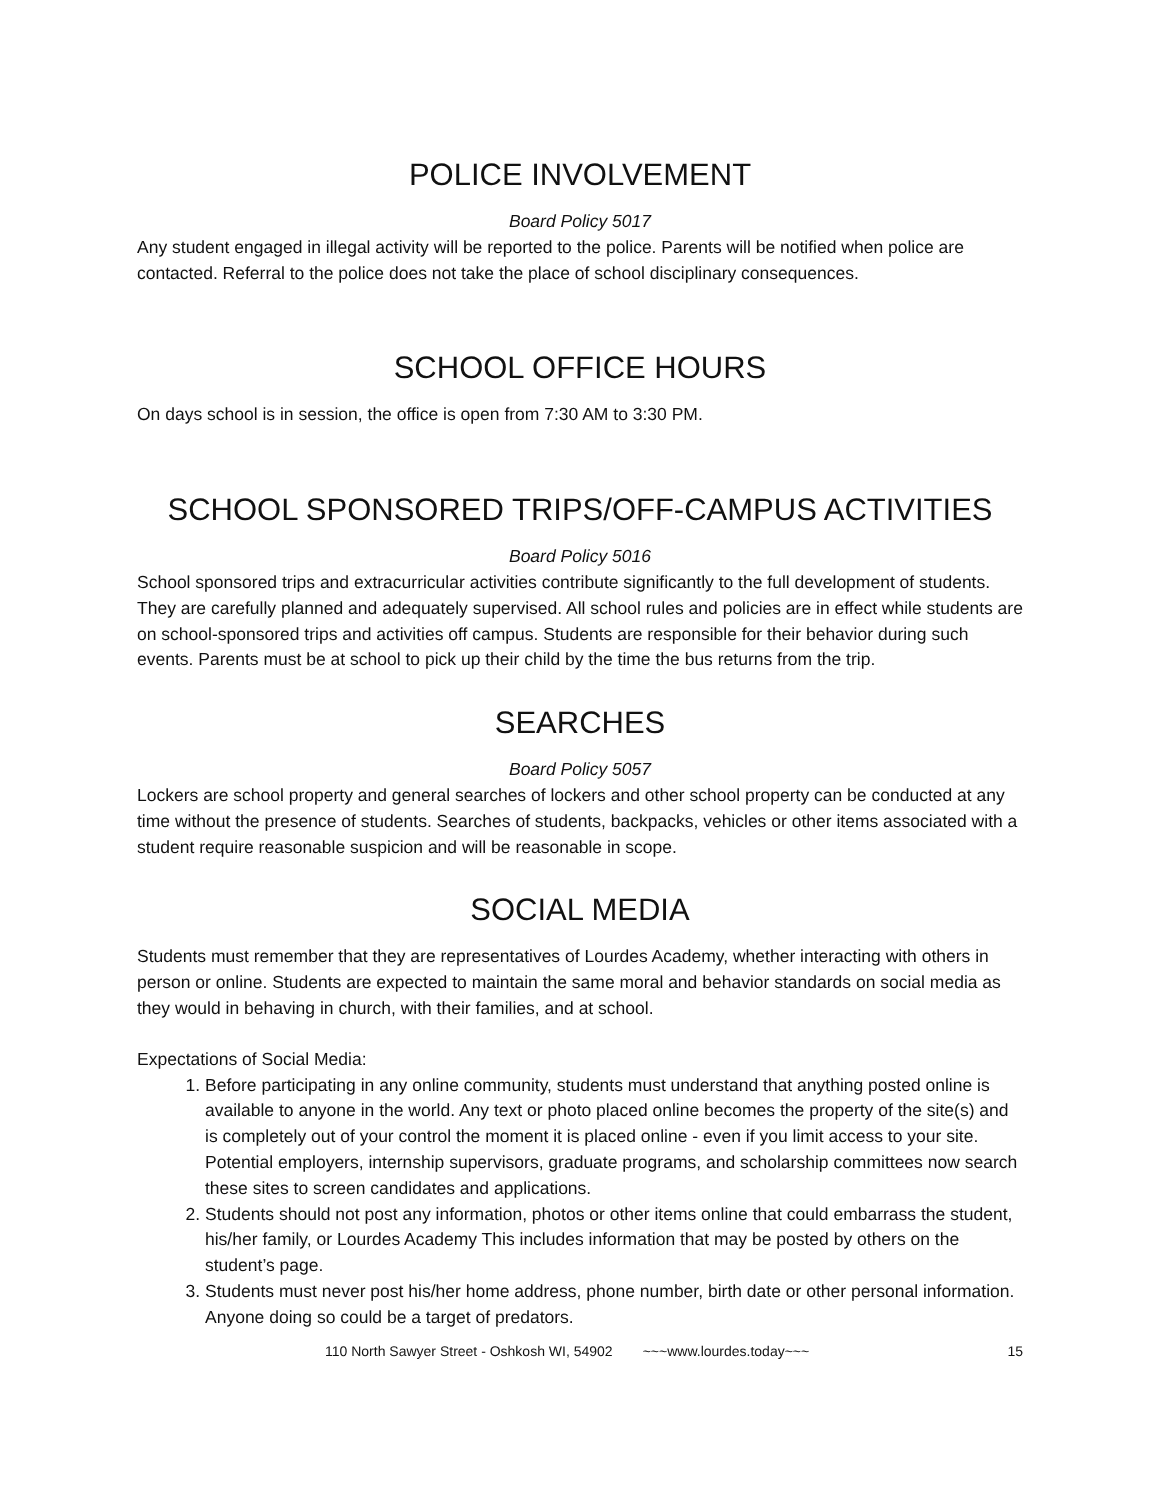POLICE INVOLVEMENT
Board Policy 5017
Any student engaged in illegal activity will be reported to the police. Parents will be notified when police are contacted. Referral to the police does not take the place of school disciplinary consequences.
SCHOOL OFFICE HOURS
On days school is in session, the office is open from 7:30 AM to 3:30 PM.
SCHOOL SPONSORED TRIPS/OFF-CAMPUS ACTIVITIES
Board Policy 5016
School sponsored trips and extracurricular activities contribute significantly to the full development of students. They are carefully planned and adequately supervised. All school rules and policies are in effect while students are on school-sponsored trips and activities off campus. Students are responsible for their behavior during such events. Parents must be at school to pick up their child by the time the bus returns from the trip.
SEARCHES
Board Policy 5057
Lockers are school property and general searches of lockers and other school property can be conducted at any time without the presence of students. Searches of students, backpacks, vehicles or other items associated with a student require reasonable suspicion and will be reasonable in scope.
SOCIAL MEDIA
Students must remember that they are representatives of Lourdes Academy, whether interacting with others in person or online. Students are expected to maintain the same moral and behavior standards on social media as they would in behaving in church, with their families, and at school.
Expectations of Social Media:
1. Before participating in any online community, students must understand that anything posted online is available to anyone in the world. Any text or photo placed online becomes the property of the site(s) and is completely out of your control the moment it is placed online - even if you limit access to your site. Potential employers, internship supervisors, graduate programs, and scholarship committees now search these sites to screen candidates and applications.
2. Students should not post any information, photos or other items online that could embarrass the student, his/her family, or Lourdes Academy This includes information that may be posted by others on the student’s page.
3. Students must never post his/her home address, phone number, birth date or other personal information. Anyone doing so could be a target of predators.
110 North Sawyer Street - Oshkosh WI, 54902 ~~~www.lourdes.today~~~ 15